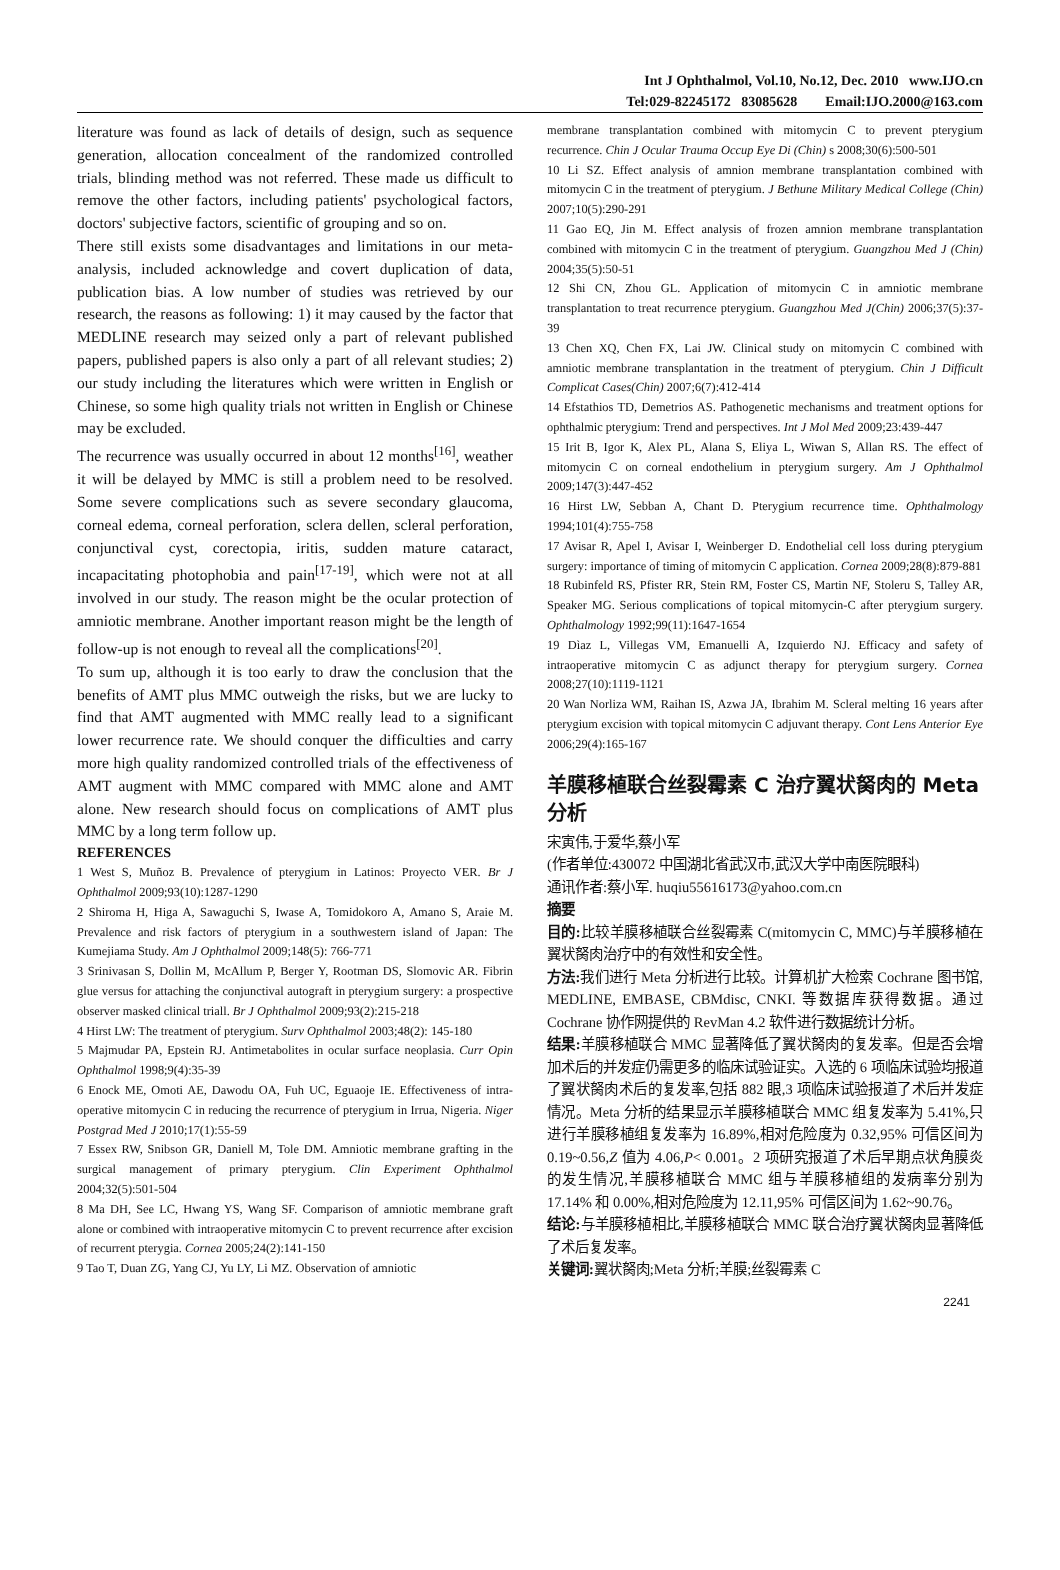Int J Ophthalmol, Vol.10, No.12, Dec. 2010 www.IJO.cn
Tel:029-82245172 83085628 Email:IJO.2000@163.com
literature was found as lack of details of design, such as sequence generation, allocation concealment of the randomized controlled trials, blinding method was not referred. These made us difficult to remove the other factors, including patients' psychological factors, doctors' subjective factors, scientific of grouping and so on.
There still exists some disadvantages and limitations in our meta-analysis, included acknowledge and covert duplication of data, publication bias. A low number of studies was retrieved by our research, the reasons as following: 1) it may caused by the factor that MEDLINE research may seized only a part of relevant published papers, published papers is also only a part of all relevant studies; 2) our study including the literatures which were written in English or Chinese, so some high quality trials not written in English or Chinese may be excluded.
The recurrence was usually occurred in about 12 months<sup>[16]</sup>, weather it will be delayed by MMC is still a problem need to be resolved. Some severe complications such as severe secondary glaucoma, corneal edema, corneal perforation, sclera dellen, scleral perforation, conjunctival cyst, corectopia, iritis, sudden mature cataract, incapacitating photophobia and pain<sup>[17-19]</sup>, which were not at all involved in our study. The reason might be the ocular protection of amniotic membrane. Another important reason might be the length of follow-up is not enough to reveal all the complications<sup>[20]</sup>.
To sum up, although it is too early to draw the conclusion that the benefits of AMT plus MMC outweigh the risks, but we are lucky to find that AMT augmented with MMC really lead to a significant lower recurrence rate. We should conquer the difficulties and carry more high quality randomized controlled trials of the effectiveness of AMT augment with MMC compared with MMC alone and AMT alone. New research should focus on complications of AMT plus MMC by a long term follow up.
REFERENCES
1 West S, Muñoz B. Prevalence of pterygium in Latinos: Proyecto VER. Br J Ophthalmol 2009;93(10):1287-1290
2 Shiroma H, Higa A, Sawaguchi S, Iwase A, Tomidokoro A, Amano S, Araie M. Prevalence and risk factors of pterygium in a southwestern island of Japan: The Kumejiama Study. Am J Ophthalmol 2009;148(5): 766-771
3 Srinivasan S, Dollin M, McAllum P, Berger Y, Rootman DS, Slomovic AR. Fibrin glue versus for attaching the conjunctival autograft in pterygium surgery: a prospective observer masked clinical triall. Br J Ophthalmol 2009;93(2):215-218
4 Hirst LW: The treatment of pterygium. Surv Ophthalmol 2003;48(2): 145-180
5 Majmudar PA, Epstein RJ. Antimetabolites in ocular surface neoplasia. Curr Opin Ophthalmol 1998;9(4):35-39
6 Enock ME, Omoti AE, Dawodu OA, Fuh UC, Eguaoje IE. Effectiveness of intra-operative mitomycin C in reducing the recurrence of pterygium in Irrua, Nigeria. Niger Postgrad Med J 2010;17(1):55-59
7 Essex RW, Snibson GR, Daniell M, Tole DM. Amniotic membrane grafting in the surgical management of primary pterygium. Clin Experiment Ophthalmol 2004;32(5):501-504
8 Ma DH, See LC, Hwang YS, Wang SF. Comparison of amniotic membrane graft alone or combined with intraoperative mitomycin C to prevent recurrence after excision of recurrent pterygia. Cornea 2005;24(2):141-150
9 Tao T, Duan ZG, Yang CJ, Yu LY, Li MZ. Observation of amniotic
membrane transplantation combined with mitomycin C to prevent pterygium recurrence. Chin J Ocular Trauma Occup Eye Di (Chin) s 2008;30(6):500-501
10 Li SZ. Effect analysis of amnion membrane transplantation combined with mitomycin C in the treatment of pterygium. J Bethune Military Medical College (Chin) 2007;10(5):290-291
11 Gao EQ, Jin M. Effect analysis of frozen amnion membrane transplantation combined with mitomycin C in the treatment of pterygium. Guangzhou Med J (Chin) 2004;35(5):50-51
12 Shi CN, Zhou GL. Application of mitomycin C in amniotic membrane transplantation to treat recurrence pterygium. Guangzhou Med J(Chin) 2006;37(5):37-39
13 Chen XQ, Chen FX, Lai JW. Clinical study on mitomycin C combined with amniotic membrane transplantation in the treatment of pterygium. Chin J Difficult Complicat Cases(Chin) 2007;6(7):412-414
14 Efstathios TD, Demetrios AS. Pathogenetic mechanisms and treatment options for ophthalmic pterygium: Trend and perspectives. Int J Mol Med 2009;23:439-447
15 Irit B, Igor K, Alex PL, Alana S, Eliya L, Wiwan S, Allan RS. The effect of mitomycin C on corneal endothelium in pterygium surgery. Am J Ophthalmol 2009;147(3):447-452
16 Hirst LW, Sebban A, Chant D. Pterygium recurrence time. Ophthalmology 1994;101(4):755-758
17 Avisar R, Apel I, Avisar I, Weinberger D. Endothelial cell loss during pterygium surgery: importance of timing of mitomycin C application. Cornea 2009;28(8):879-881
18 Rubinfeld RS, Pfister RR, Stein RM, Foster CS, Martin NF, Stoleru S, Talley AR, Speaker MG. Serious complications of topical mitomycin-C after pterygium surgery. Ophthalmology 1992;99(11):1647-1654
19 Dìaz L, Villegas VM, Emanuelli A, Izquierdo NJ. Efficacy and safety of intraoperative mitomycin C as adjunct therapy for pterygium surgery. Cornea 2008;27(10):1119-1121
20 Wan Norliza WM, Raihan IS, Azwa JA, Ibrahim M. Scleral melting 16 years after pterygium excision with topical mitomycin C adjuvant therapy. Cont Lens Anterior Eye 2006;29(4):165-167
羊膜移植联合丝裂霉素 C 治疗翼状胬肉的 Meta 分析
宋寅伟,于爱华,蔡小军
(作者单位:430072 中国湖北省武汉市,武汉大学中南医院眼科)
通讯作者:蔡小军. huqiu55616173@yahoo.com.cn
摘要
目的: 比较羊膜移植联合丝裂霉素 C(mitomycin C, MMC)与羊膜移植在翼状胬肉治疗中的有效性和安全性。
方法: 我们进行 Meta 分析进行比较。计算机扩大检索 Cochrane 图书馆, MEDLINE, EMBASE, CBMdisc, CNKI. 等数据库获得数据。通过 Cochrane 协作网提供的 RevMan 4.2 软件进行数据统计分析。
结果: 羊膜移植联合 MMC 显著降低了翼状胬肉的复发率。但是否会增加术后的并发症仍需更多的临床试验证实。入选的 6 项临床试验均报道了翼状胬肉术后的复发率,包括 882 眼,3 项临床试验报道了术后并发症情况。Meta 分析的结果显示羊膜移植联合 MMC 组复发率为 5.41%,只进行羊膜移植组复发率为 16.89%,相对危险度为 0.32,95% 可信区间为 0.19~0.56,Z 值为 4.06,P< 0.001。2 项研究报道了术后早期点状角膜炎的发生情况,羊膜移植联合 MMC 组与羊膜移植组的发病率分别为 17.14% 和 0.00%,相对危险度为 12.11,95% 可信区间为 1.62~90.76。
结论: 与羊膜移植相比,羊膜移植联合 MMC 联合治疗翼状胬肉显著降低了术后复发率。
关键词: 翼状胬肉;Meta 分析;羊膜;丝裂霉素 C
2241